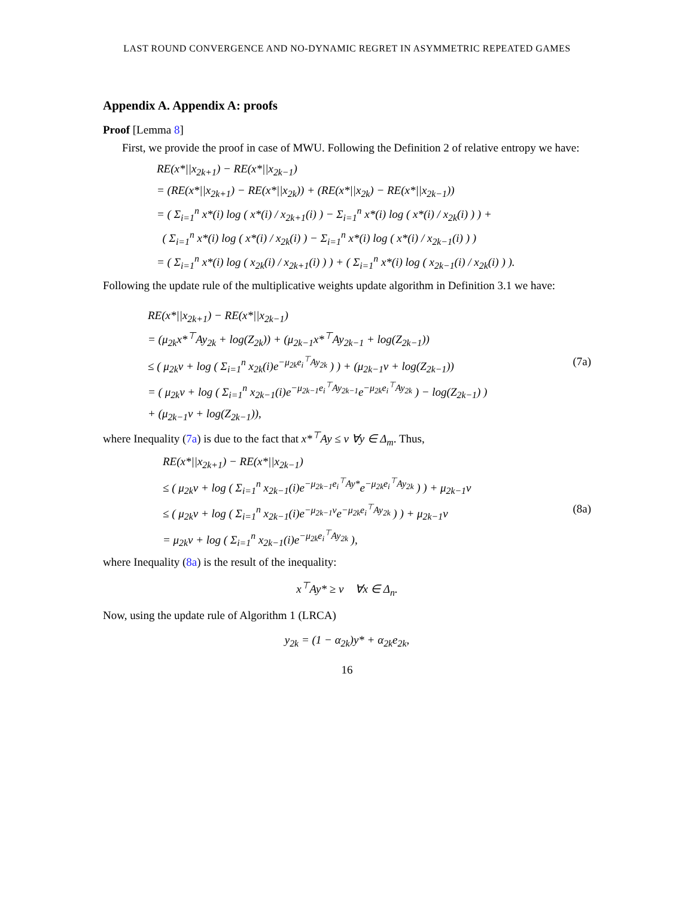LAST ROUND CONVERGENCE AND NO-DYNAMIC REGRET IN ASYMMETRIC REPEATED GAMES
Appendix A. Appendix A: proofs
Proof [Lemma 8]
First, we provide the proof in case of MWU. Following the Definition 2 of relative entropy we have:
RE(x*||x<sub>2k+1</sub>) − RE(x*||x<sub>2k−1</sub>)
= (RE(x*||x<sub>2k+1</sub>) − RE(x*||x<sub>2k</sub>)) + (RE(x*||x<sub>2k</sub>) − RE(x*||x<sub>2k−1</sub>))
= ( Σ<sub>i=1</sub><sup>n</sup> x*(i) log ( x*(i) / x<sub>2k+1</sub>(i) ) − Σ<sub>i=1</sub><sup>n</sup> x*(i) log ( x*(i) / x<sub>2k</sub>(i) ) ) +
( Σ<sub>i=1</sub><sup>n</sup> x*(i) log ( x*(i) / x<sub>2k</sub>(i) ) − Σ<sub>i=1</sub><sup>n</sup> x*(i) log ( x*(i) / x<sub>2k−1</sub>(i) ) )
= ( Σ<sub>i=1</sub><sup>n</sup> x*(i) log ( x<sub>2k</sub>(i) / x<sub>2k+1</sub>(i) ) ) + ( Σ<sub>i=1</sub><sup>n</sup> x*(i) log ( x<sub>2k−1</sub>(i) / x<sub>2k</sub>(i) ) ).
Following the update rule of the multiplicative weights update algorithm in Definition 3.1 we have:
RE(x*||x<sub>2k+1</sub>) − RE(x*||x<sub>2k−1</sub>)
= (μ<sub>2k</sub>x*<sup>⊤</sup>Ay<sub>2k</sub> + log(Z<sub>2k</sub>)) + (μ<sub>2k−1</sub>x*<sup>⊤</sup>Ay<sub>2k−1</sub> + log(Z<sub>2k−1</sub>))
≤ ( μ<sub>2k</sub>v + log ( Σ<sub>i=1</sub><sup>n</sup> x<sub>2k</sub>(i)e<sup>−μ<sub>2k</sub>e<sub>i</sub><sup>⊤</sup>Ay<sub>2k</sub></sup> ) ) + (μ<sub>2k−1</sub>v + log(Z<sub>2k−1</sub>)) (7a)
= ( μ<sub>2k</sub>v + log ( Σ<sub>i=1</sub><sup>n</sup> x<sub>2k−1</sub>(i)e<sup>−μ<sub>2k−1</sub>e<sub>i</sub><sup>⊤</sup>Ay<sub>2k−1</sub></sup>e<sup>−μ<sub>2k</sub>e<sub>i</sub><sup>⊤</sup>Ay<sub>2k</sub></sup> ) − log(Z<sub>2k−1</sub>) )
+ (μ<sub>2k−1</sub>v + log(Z<sub>2k−1</sub>)),
where Inequality (7a) is due to the fact that x*<sup>⊤</sup>Ay ≤ v ∀y ∈ Δ<sub>m</sub>. Thus,
RE(x*||x<sub>2k+1</sub>) − RE(x*||x<sub>2k−1</sub>)
≤ ( μ<sub>2k</sub>v + log ( Σ<sub>i=1</sub><sup>n</sup> x<sub>2k−1</sub>(i)e<sup>−μ<sub>2k−1</sub>e<sub>i</sub><sup>⊤</sup>Ay*</sup>e<sup>−μ<sub>2k</sub>e<sub>i</sub><sup>⊤</sup>Ay<sub>2k</sub></sup> ) ) + μ<sub>2k−1</sub>v
≤ ( μ<sub>2k</sub>v + log ( Σ<sub>i=1</sub><sup>n</sup> x<sub>2k−1</sub>(i)e<sup>−μ<sub>2k−1</sub>v</sup>e<sup>−μ<sub>2k</sub>e<sub>i</sub><sup>⊤</sup>Ay<sub>2k</sub></sup> ) ) + μ<sub>2k−1</sub>v (8a)
= μ<sub>2k</sub>v + log ( Σ<sub>i=1</sub><sup>n</sup> x<sub>2k−1</sub>(i)e<sup>−μ<sub>2k</sub>e<sub>i</sub><sup>⊤</sup>Ay<sub>2k</sub></sup> ),
where Inequality (8a) is the result of the inequality:
x<sup>⊤</sup>Ay* ≥ v ∀x ∈ Δ<sub>n</sub>.
Now, using the update rule of Algorithm 1 (LRCA)
y<sub>2k</sub> = (1 − α<sub>2k</sub>)y* + α<sub>2k</sub>e<sub>2k</sub>,
16